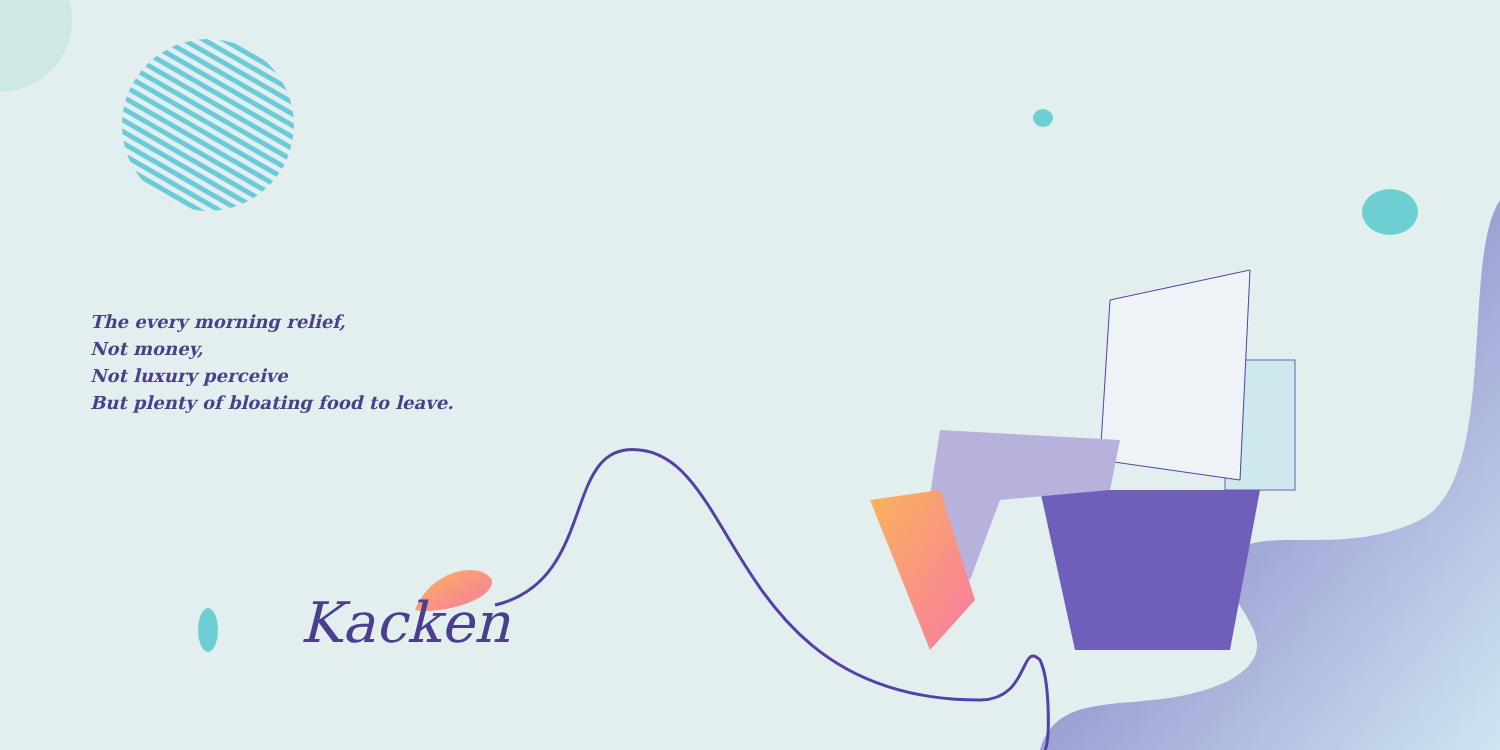The every morning relief,
Not money,
Not luxury perceive
But plenty of bloating food to leave.
Kacken